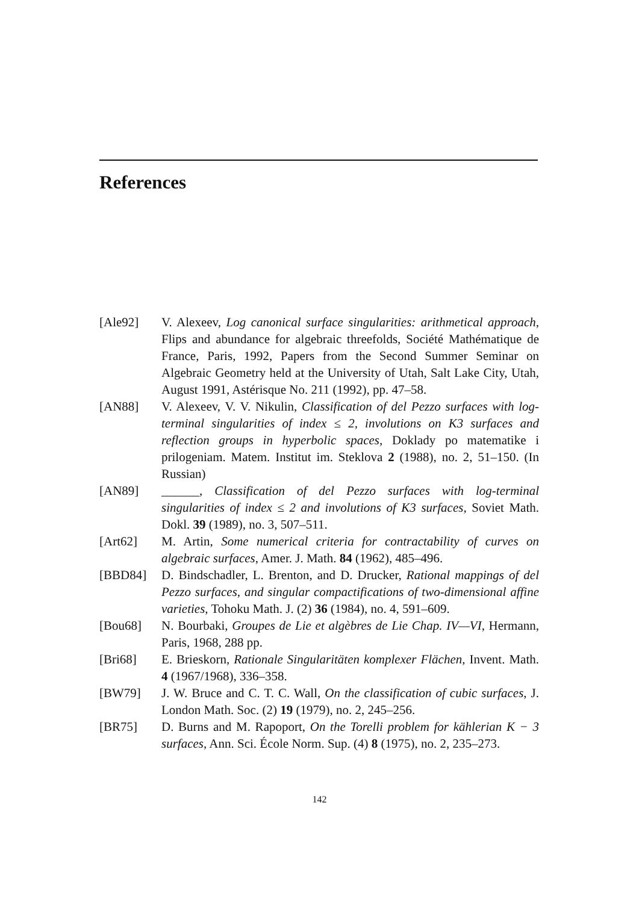References
[Ale92] V. Alexeev, Log canonical surface singularities: arithmetical approach, Flips and abundance for algebraic threefolds, Société Mathématique de France, Paris, 1992, Papers from the Second Summer Seminar on Algebraic Geometry held at the University of Utah, Salt Lake City, Utah, August 1991, Astérisque No. 211 (1992), pp. 47–58.
[AN88] V. Alexeev, V. V. Nikulin, Classification of del Pezzo surfaces with log-terminal singularities of index ≤ 2, involutions on K3 surfaces and reflection groups in hyperbolic spaces, Doklady po matematike i prilogeniam. Matem. Institut im. Steklova 2 (1988), no. 2, 51–150. (In Russian)
[AN89] ______, Classification of del Pezzo surfaces with log-terminal singularities of index ≤ 2 and involutions of K3 surfaces, Soviet Math. Dokl. 39 (1989), no. 3, 507–511.
[Art62] M. Artin, Some numerical criteria for contractability of curves on algebraic surfaces, Amer. J. Math. 84 (1962), 485–496.
[BBD84] D. Bindschadler, L. Brenton, and D. Drucker, Rational mappings of del Pezzo surfaces, and singular compactifications of two-dimensional affine varieties, Tohoku Math. J. (2) 36 (1984), no. 4, 591–609.
[Bou68] N. Bourbaki, Groupes de Lie et algèbres de Lie Chap. IV—VI, Hermann, Paris, 1968, 288 pp.
[Bri68] E. Brieskorn, Rationale Singularitäten komplexer Flächen, Invent. Math. 4 (1967/1968), 336–358.
[BW79] J. W. Bruce and C. T. C. Wall, On the classification of cubic surfaces, J. London Math. Soc. (2) 19 (1979), no. 2, 245–256.
[BR75] D. Burns and M. Rapoport, On the Torelli problem for kählerian K − 3 surfaces, Ann. Sci. École Norm. Sup. (4) 8 (1975), no. 2, 235–273.
142